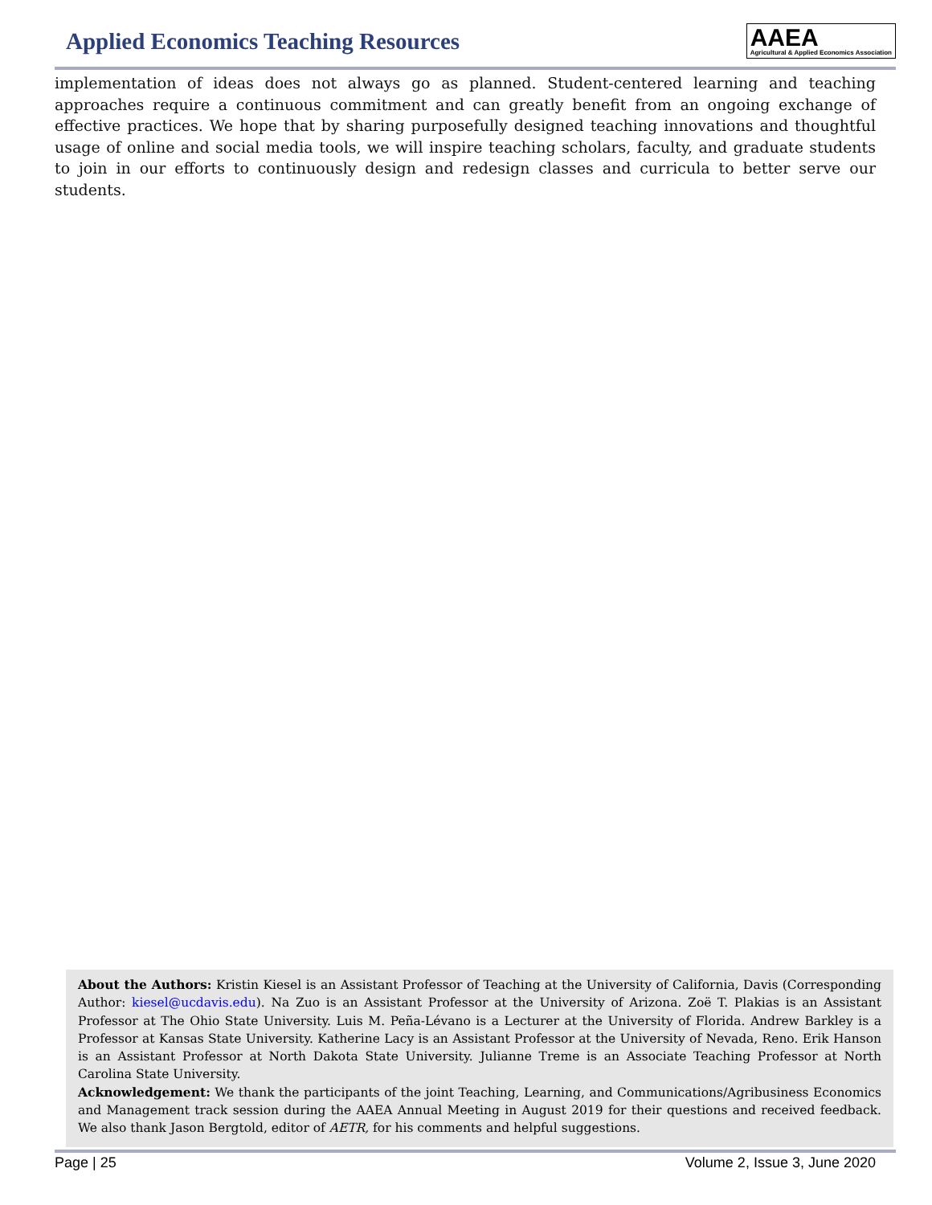Applied Economics Teaching Resources
AAEA
Agricultural & Applied Economics Association
implementation of ideas does not always go as planned. Student-centered learning and teaching approaches require a continuous commitment and can greatly benefit from an ongoing exchange of effective practices. We hope that by sharing purposefully designed teaching innovations and thoughtful usage of online and social media tools, we will inspire teaching scholars, faculty, and graduate students to join in our efforts to continuously design and redesign classes and curricula to better serve our students.
About the Authors: Kristin Kiesel is an Assistant Professor of Teaching at the University of California, Davis (Corresponding Author: kiesel@ucdavis.edu). Na Zuo is an Assistant Professor at the University of Arizona. Zoë T. Plakias is an Assistant Professor at The Ohio State University. Luis M. Peña-Lévano is a Lecturer at the University of Florida. Andrew Barkley is a Professor at Kansas State University. Katherine Lacy is an Assistant Professor at the University of Nevada, Reno. Erik Hanson is an Assistant Professor at North Dakota State University. Julianne Treme is an Associate Teaching Professor at North Carolina State University.
Acknowledgement: We thank the participants of the joint Teaching, Learning, and Communications/Agribusiness Economics and Management track session during the AAEA Annual Meeting in August 2019 for their questions and received feedback. We also thank Jason Bergtold, editor of AETR, for his comments and helpful suggestions.
Page | 25 Volume 2, Issue 3, June 2020